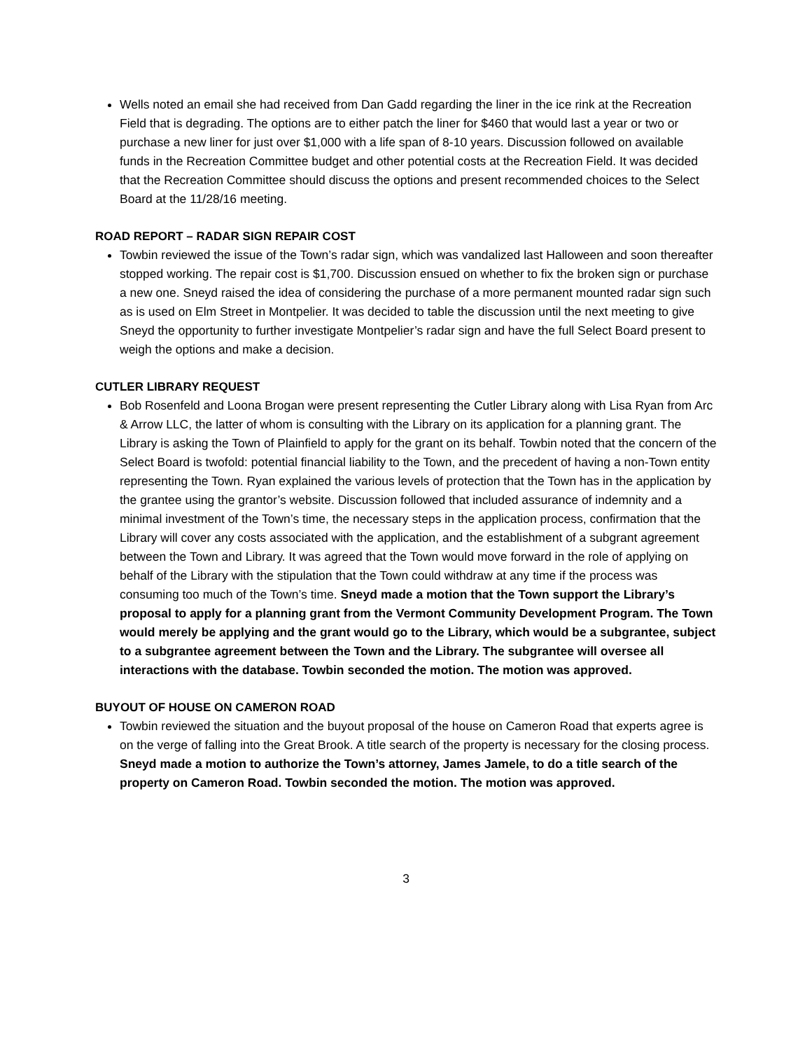Wells noted an email she had received from Dan Gadd regarding the liner in the ice rink at the Recreation Field that is degrading. The options are to either patch the liner for $460 that would last a year or two or purchase a new liner for just over $1,000 with a life span of 8-10 years. Discussion followed on available funds in the Recreation Committee budget and other potential costs at the Recreation Field. It was decided that the Recreation Committee should discuss the options and present recommended choices to the Select Board at the 11/28/16 meeting.
ROAD REPORT – RADAR SIGN REPAIR COST
Towbin reviewed the issue of the Town’s radar sign, which was vandalized last Halloween and soon thereafter stopped working. The repair cost is $1,700. Discussion ensued on whether to fix the broken sign or purchase a new one. Sneyd raised the idea of considering the purchase of a more permanent mounted radar sign such as is used on Elm Street in Montpelier. It was decided to table the discussion until the next meeting to give Sneyd the opportunity to further investigate Montpelier’s radar sign and have the full Select Board present to weigh the options and make a decision.
CUTLER LIBRARY REQUEST
Bob Rosenfeld and Loona Brogan were present representing the Cutler Library along with Lisa Ryan from Arc & Arrow LLC, the latter of whom is consulting with the Library on its application for a planning grant. The Library is asking the Town of Plainfield to apply for the grant on its behalf. Towbin noted that the concern of the Select Board is twofold: potential financial liability to the Town, and the precedent of having a non-Town entity representing the Town. Ryan explained the various levels of protection that the Town has in the application by the grantee using the grantor’s website. Discussion followed that included assurance of indemnity and a minimal investment of the Town’s time, the necessary steps in the application process, confirmation that the Library will cover any costs associated with the application, and the establishment of a subgrant agreement between the Town and Library. It was agreed that the Town would move forward in the role of applying on behalf of the Library with the stipulation that the Town could withdraw at any time if the process was consuming too much of the Town’s time. Sneyd made a motion that the Town support the Library’s proposal to apply for a planning grant from the Vermont Community Development Program. The Town would merely be applying and the grant would go to the Library, which would be a subgrantee, subject to a subgrantee agreement between the Town and the Library. The subgrantee will oversee all interactions with the database. Towbin seconded the motion. The motion was approved.
BUYOUT OF HOUSE ON CAMERON ROAD
Towbin reviewed the situation and the buyout proposal of the house on Cameron Road that experts agree is on the verge of falling into the Great Brook. A title search of the property is necessary for the closing process. Sneyd made a motion to authorize the Town’s attorney, James Jamele, to do a title search of the property on Cameron Road. Towbin seconded the motion. The motion was approved.
3